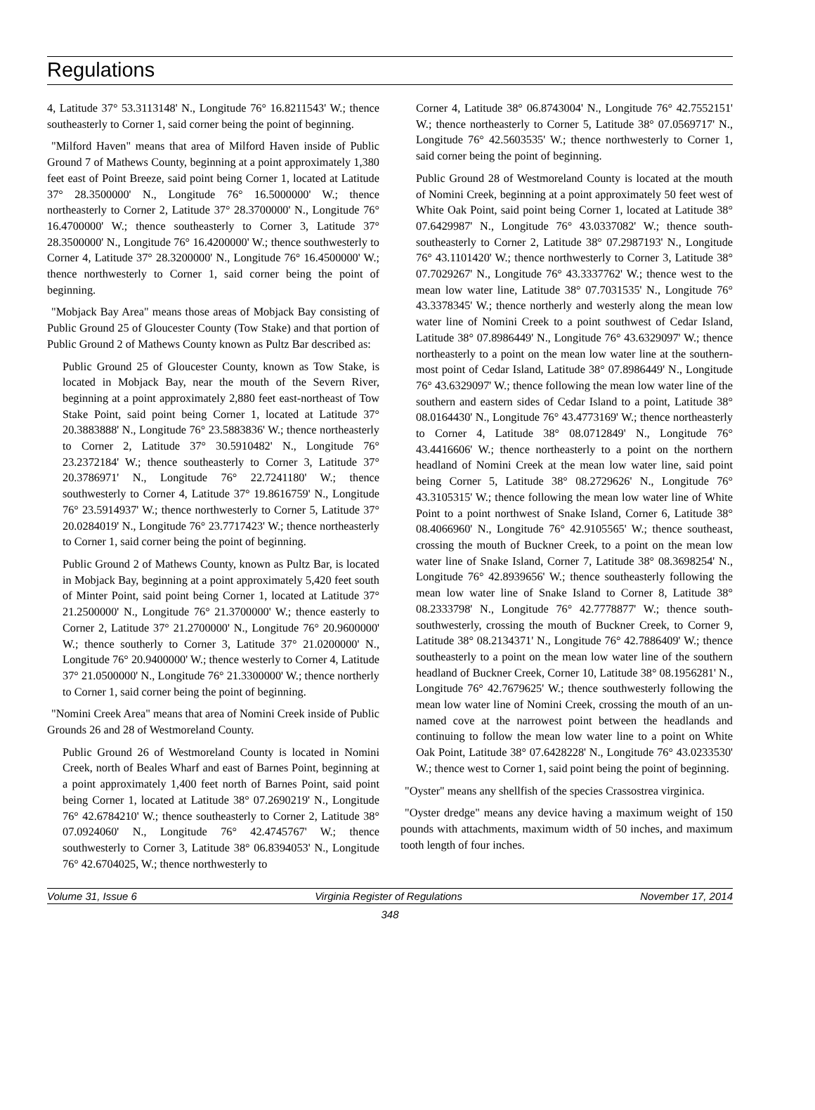Regulations
4, Latitude 37° 53.3113148' N., Longitude 76° 16.8211543' W.; thence southeasterly to Corner 1, said corner being the point of beginning.
"Milford Haven" means that area of Milford Haven inside of Public Ground 7 of Mathews County, beginning at a point approximately 1,380 feet east of Point Breeze, said point being Corner 1, located at Latitude 37° 28.3500000' N., Longitude 76° 16.5000000' W.; thence northeasterly to Corner 2, Latitude 37° 28.3700000' N., Longitude 76° 16.4700000' W.; thence southeasterly to Corner 3, Latitude 37° 28.3500000' N., Longitude 76° 16.4200000' W.; thence southwesterly to Corner 4, Latitude 37° 28.3200000' N., Longitude 76° 16.4500000' W.; thence northwesterly to Corner 1, said corner being the point of beginning.
"Mobjack Bay Area" means those areas of Mobjack Bay consisting of Public Ground 25 of Gloucester County (Tow Stake) and that portion of Public Ground 2 of Mathews County known as Pultz Bar described as:
Public Ground 25 of Gloucester County, known as Tow Stake, is located in Mobjack Bay, near the mouth of the Severn River, beginning at a point approximately 2,880 feet east-northeast of Tow Stake Point, said point being Corner 1, located at Latitude 37° 20.3883888' N., Longitude 76° 23.5883836' W.; thence northeasterly to Corner 2, Latitude 37° 30.5910482' N., Longitude 76° 23.2372184' W.; thence southeasterly to Corner 3, Latitude 37° 20.3786971' N., Longitude 76° 22.7241180' W.; thence southwesterly to Corner 4, Latitude 37° 19.8616759' N., Longitude 76° 23.5914937' W.; thence northwesterly to Corner 5, Latitude 37° 20.0284019' N., Longitude 76° 23.7717423' W.; thence northeasterly to Corner 1, said corner being the point of beginning.
Public Ground 2 of Mathews County, known as Pultz Bar, is located in Mobjack Bay, beginning at a point approximately 5,420 feet south of Minter Point, said point being Corner 1, located at Latitude 37° 21.2500000' N., Longitude 76° 21.3700000' W.; thence easterly to Corner 2, Latitude 37° 21.2700000' N., Longitude 76° 20.9600000' W.; thence southerly to Corner 3, Latitude 37° 21.0200000' N., Longitude 76° 20.9400000' W.; thence westerly to Corner 4, Latitude 37° 21.0500000' N., Longitude 76° 21.3300000' W.; thence northerly to Corner 1, said corner being the point of beginning.
"Nomini Creek Area" means that area of Nomini Creek inside of Public Grounds 26 and 28 of Westmoreland County.
Public Ground 26 of Westmoreland County is located in Nomini Creek, north of Beales Wharf and east of Barnes Point, beginning at a point approximately 1,400 feet north of Barnes Point, said point being Corner 1, located at Latitude 38° 07.2690219' N., Longitude 76° 42.6784210' W.; thence southeasterly to Corner 2, Latitude 38° 07.0924060' N., Longitude 76° 42.4745767' W.; thence southwesterly to Corner 3, Latitude 38° 06.8394053' N., Longitude 76° 42.6704025, W.; thence northwesterly to
Corner 4, Latitude 38° 06.8743004' N., Longitude 76° 42.7552151' W.; thence northeasterly to Corner 5, Latitude 38° 07.0569717' N., Longitude 76° 42.5603535' W.; thence northwesterly to Corner 1, said corner being the point of beginning.
Public Ground 28 of Westmoreland County is located at the mouth of Nomini Creek, beginning at a point approximately 50 feet west of White Oak Point, said point being Corner 1, located at Latitude 38° 07.6429987' N., Longitude 76° 43.0337082' W.; thence south-southeasterly to Corner 2, Latitude 38° 07.2987193' N., Longitude 76° 43.1101420' W.; thence northwesterly to Corner 3, Latitude 38° 07.7029267' N., Longitude 76° 43.3337762' W.; thence west to the mean low water line, Latitude 38° 07.7031535' N., Longitude 76° 43.3378345' W.; thence northerly and westerly along the mean low water line of Nomini Creek to a point southwest of Cedar Island, Latitude 38° 07.8986449' N., Longitude 76° 43.6329097' W.; thence northeasterly to a point on the mean low water line at the southern-most point of Cedar Island, Latitude 38° 07.8986449' N., Longitude 76° 43.6329097' W.; thence following the mean low water line of the southern and eastern sides of Cedar Island to a point, Latitude 38° 08.0164430' N., Longitude 76° 43.4773169' W.; thence northeasterly to Corner 4, Latitude 38° 08.0712849' N., Longitude 76° 43.4416606' W.; thence northeasterly to a point on the northern headland of Nomini Creek at the mean low water line, said point being Corner 5, Latitude 38° 08.2729626' N., Longitude 76° 43.3105315' W.; thence following the mean low water line of White Point to a point northwest of Snake Island, Corner 6, Latitude 38° 08.4066960' N., Longitude 76° 42.9105565' W.; thence southeast, crossing the mouth of Buckner Creek, to a point on the mean low water line of Snake Island, Corner 7, Latitude 38° 08.3698254' N., Longitude 76° 42.8939656' W.; thence southeasterly following the mean low water line of Snake Island to Corner 8, Latitude 38° 08.2333798' N., Longitude 76° 42.7778877' W.; thence south-southwesterly, crossing the mouth of Buckner Creek, to Corner 9, Latitude 38° 08.2134371' N., Longitude 76° 42.7886409' W.; thence southeasterly to a point on the mean low water line of the southern headland of Buckner Creek, Corner 10, Latitude 38° 08.1956281' N., Longitude 76° 42.7679625' W.; thence southwesterly following the mean low water line of Nomini Creek, crossing the mouth of an un-named cove at the narrowest point between the headlands and continuing to follow the mean low water line to a point on White Oak Point, Latitude 38° 07.6428228' N., Longitude 76° 43.0233530' W.; thence west to Corner 1, said point being the point of beginning.
"Oyster" means any shellfish of the species Crassostrea virginica.
"Oyster dredge" means any device having a maximum weight of 150 pounds with attachments, maximum width of 50 inches, and maximum tooth length of four inches.
Volume 31, Issue 6 Virginia Register of Regulations November 17, 2014
348